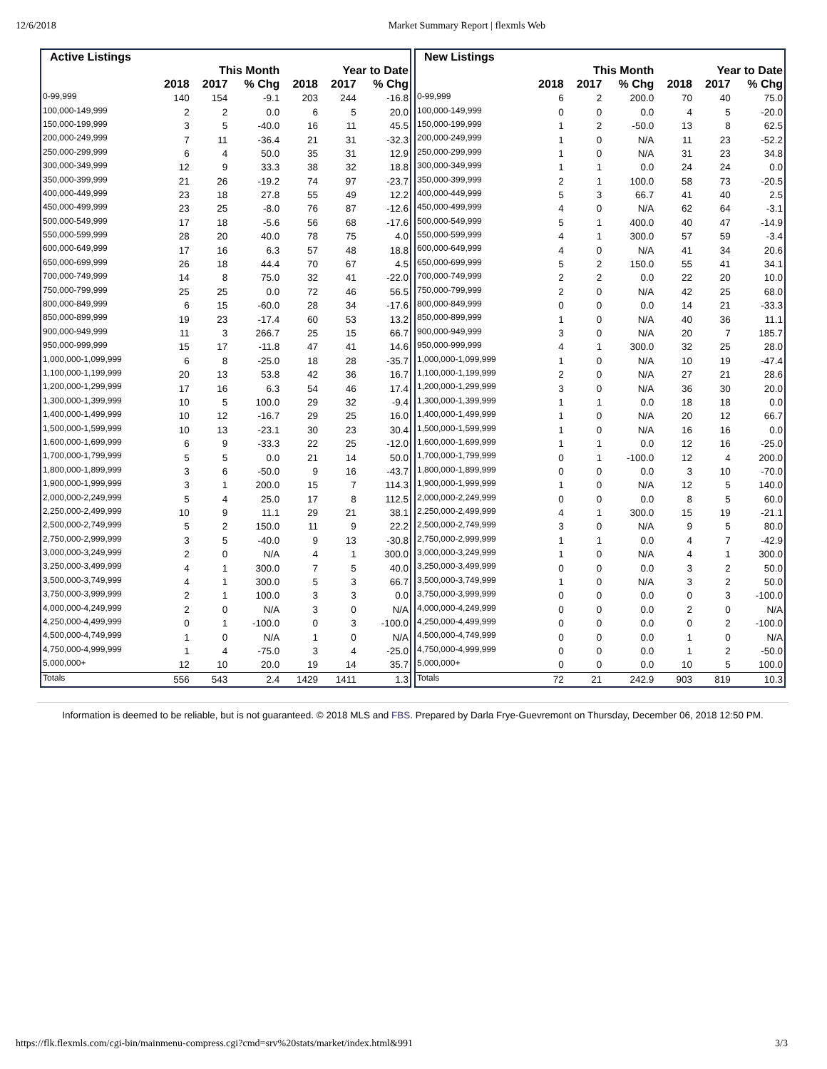12/6/2018 Market Summary Report | flexmls Web
| Active Listings | | | | | | |
| --- | --- | --- | --- | --- | --- | --- |
| | This Month | | | Year to Date | | |
| | 2018 | 2017 | % Chg | 2018 | 2017 | % Chg |
| 0-99,999 | 140 | 154 | -9.1 | 203 | 244 | -16.8 |
| 100,000-149,999 | 2 | 2 | 0.0 | 6 | 5 | 20.0 |
| 150,000-199,999 | 3 | 5 | -40.0 | 16 | 11 | 45.5 |
| 200,000-249,999 | 7 | 11 | -36.4 | 21 | 31 | -32.3 |
| 250,000-299,999 | 6 | 4 | 50.0 | 35 | 31 | 12.9 |
| 300,000-349,999 | 12 | 9 | 33.3 | 38 | 32 | 18.8 |
| 350,000-399,999 | 21 | 26 | -19.2 | 74 | 97 | -23.7 |
| 400,000-449,999 | 23 | 18 | 27.8 | 55 | 49 | 12.2 |
| 450,000-499,999 | 23 | 25 | -8.0 | 76 | 87 | -12.6 |
| 500,000-549,999 | 17 | 18 | -5.6 | 56 | 68 | -17.6 |
| 550,000-599,999 | 28 | 20 | 40.0 | 78 | 75 | 4.0 |
| 600,000-649,999 | 17 | 16 | 6.3 | 57 | 48 | 18.8 |
| 650,000-699,999 | 26 | 18 | 44.4 | 70 | 67 | 4.5 |
| 700,000-749,999 | 14 | 8 | 75.0 | 32 | 41 | -22.0 |
| 750,000-799,999 | 25 | 25 | 0.0 | 72 | 46 | 56.5 |
| 800,000-849,999 | 6 | 15 | -60.0 | 28 | 34 | -17.6 |
| 850,000-899,999 | 19 | 23 | -17.4 | 60 | 53 | 13.2 |
| 900,000-949,999 | 11 | 3 | 266.7 | 25 | 15 | 66.7 |
| 950,000-999,999 | 15 | 17 | -11.8 | 47 | 41 | 14.6 |
| 1,000,000-1,099,999 | 6 | 8 | -25.0 | 18 | 28 | -35.7 |
| 1,100,000-1,199,999 | 20 | 13 | 53.8 | 42 | 36 | 16.7 |
| 1,200,000-1,299,999 | 17 | 16 | 6.3 | 54 | 46 | 17.4 |
| 1,300,000-1,399,999 | 10 | 5 | 100.0 | 29 | 32 | -9.4 |
| 1,400,000-1,499,999 | 10 | 12 | -16.7 | 29 | 25 | 16.0 |
| 1,500,000-1,599,999 | 10 | 13 | -23.1 | 30 | 23 | 30.4 |
| 1,600,000-1,699,999 | 6 | 9 | -33.3 | 22 | 25 | -12.0 |
| 1,700,000-1,799,999 | 5 | 5 | 0.0 | 21 | 14 | 50.0 |
| 1,800,000-1,899,999 | 3 | 6 | -50.0 | 9 | 16 | -43.7 |
| 1,900,000-1,999,999 | 3 | 1 | 200.0 | 15 | 7 | 114.3 |
| 2,000,000-2,249,999 | 5 | 4 | 25.0 | 17 | 8 | 112.5 |
| 2,250,000-2,499,999 | 10 | 9 | 11.1 | 29 | 21 | 38.1 |
| 2,500,000-2,749,999 | 5 | 2 | 150.0 | 11 | 9 | 22.2 |
| 2,750,000-2,999,999 | 3 | 5 | -40.0 | 9 | 13 | -30.8 |
| 3,000,000-3,249,999 | 2 | 0 | N/A | 4 | 1 | 300.0 |
| 3,250,000-3,499,999 | 4 | 1 | 300.0 | 7 | 5 | 40.0 |
| 3,500,000-3,749,999 | 4 | 1 | 300.0 | 5 | 3 | 66.7 |
| 3,750,000-3,999,999 | 2 | 1 | 100.0 | 3 | 3 | 0.0 |
| 4,000,000-4,249,999 | 2 | 0 | N/A | 3 | 0 | N/A |
| 4,250,000-4,499,999 | 0 | 1 | -100.0 | 0 | 3 | -100.0 |
| 4,500,000-4,749,999 | 1 | 0 | N/A | 1 | 0 | N/A |
| 4,750,000-4,999,999 | 1 | 4 | -75.0 | 3 | 4 | -25.0 |
| 5,000,000+ | 12 | 10 | 20.0 | 19 | 14 | 35.7 |
| Totals | 556 | 543 | 2.4 | 1429 | 1411 | 1.3 |
| New Listings | | | | | | |
| --- | --- | --- | --- | --- | --- | --- |
| | This Month | | | Year to Date | | |
| | 2018 | 2017 | % Chg | 2018 | 2017 | % Chg |
| 0-99,999 | 6 | 2 | 200.0 | 70 | 40 | 75.0 |
| 100,000-149,999 | 0 | 0 | 0.0 | 4 | 5 | -20.0 |
| 150,000-199,999 | 1 | 2 | -50.0 | 13 | 8 | 62.5 |
| 200,000-249,999 | 1 | 0 | N/A | 11 | 23 | -52.2 |
| 250,000-299,999 | 1 | 0 | N/A | 31 | 23 | 34.8 |
| 300,000-349,999 | 1 | 1 | 0.0 | 24 | 24 | 0.0 |
| 350,000-399,999 | 2 | 1 | 100.0 | 58 | 73 | -20.5 |
| 400,000-449,999 | 5 | 3 | 66.7 | 41 | 40 | 2.5 |
| 450,000-499,999 | 4 | 0 | N/A | 62 | 64 | -3.1 |
| 500,000-549,999 | 5 | 1 | 400.0 | 40 | 47 | -14.9 |
| 550,000-599,999 | 4 | 1 | 300.0 | 57 | 59 | -3.4 |
| 600,000-649,999 | 4 | 0 | N/A | 41 | 34 | 20.6 |
| 650,000-699,999 | 5 | 2 | 150.0 | 55 | 41 | 34.1 |
| 700,000-749,999 | 2 | 2 | 0.0 | 22 | 20 | 10.0 |
| 750,000-799,999 | 2 | 0 | N/A | 42 | 25 | 68.0 |
| 800,000-849,999 | 0 | 0 | 0.0 | 14 | 21 | -33.3 |
| 850,000-899,999 | 1 | 0 | N/A | 40 | 36 | 11.1 |
| 900,000-949,999 | 3 | 0 | N/A | 20 | 7 | 185.7 |
| 950,000-999,999 | 4 | 1 | 300.0 | 32 | 25 | 28.0 |
| 1,000,000-1,099,999 | 1 | 0 | N/A | 10 | 19 | -47.4 |
| 1,100,000-1,199,999 | 2 | 0 | N/A | 27 | 21 | 28.6 |
| 1,200,000-1,299,999 | 3 | 0 | N/A | 36 | 30 | 20.0 |
| 1,300,000-1,399,999 | 1 | 1 | 0.0 | 18 | 18 | 0.0 |
| 1,400,000-1,499,999 | 1 | 0 | N/A | 20 | 12 | 66.7 |
| 1,500,000-1,599,999 | 1 | 0 | N/A | 16 | 16 | 0.0 |
| 1,600,000-1,699,999 | 1 | 1 | 0.0 | 12 | 16 | -25.0 |
| 1,700,000-1,799,999 | 0 | 1 | -100.0 | 12 | 4 | 200.0 |
| 1,800,000-1,899,999 | 0 | 0 | 0.0 | 3 | 10 | -70.0 |
| 1,900,000-1,999,999 | 1 | 0 | N/A | 12 | 5 | 140.0 |
| 2,000,000-2,249,999 | 0 | 0 | 0.0 | 8 | 5 | 60.0 |
| 2,250,000-2,499,999 | 4 | 1 | 300.0 | 15 | 19 | -21.1 |
| 2,500,000-2,749,999 | 3 | 0 | N/A | 9 | 5 | 80.0 |
| 2,750,000-2,999,999 | 1 | 1 | 0.0 | 4 | 7 | -42.9 |
| 3,000,000-3,249,999 | 1 | 0 | N/A | 4 | 1 | 300.0 |
| 3,250,000-3,499,999 | 0 | 0 | 0.0 | 3 | 2 | 50.0 |
| 3,500,000-3,749,999 | 1 | 0 | N/A | 3 | 2 | 50.0 |
| 3,750,000-3,999,999 | 0 | 0 | 0.0 | 0 | 3 | -100.0 |
| 4,000,000-4,249,999 | 0 | 0 | 0.0 | 2 | 0 | N/A |
| 4,250,000-4,499,999 | 0 | 0 | 0.0 | 0 | 2 | -100.0 |
| 4,500,000-4,749,999 | 0 | 0 | 0.0 | 1 | 0 | N/A |
| 4,750,000-4,999,999 | 0 | 0 | 0.0 | 1 | 2 | -50.0 |
| 5,000,000+ | 0 | 0 | 0.0 | 10 | 5 | 100.0 |
| Totals | 72 | 21 | 242.9 | 903 | 819 | 10.3 |
Information is deemed to be reliable, but is not guaranteed. © 2018 MLS and FBS. Prepared by Darla Frye-Guevremont on Thursday, December 06, 2018 12:50 PM.
https://flk.flexmls.com/cgi-bin/mainmenu-compress.cgi?cmd=srv%20stats/market/index.html&991 3/3